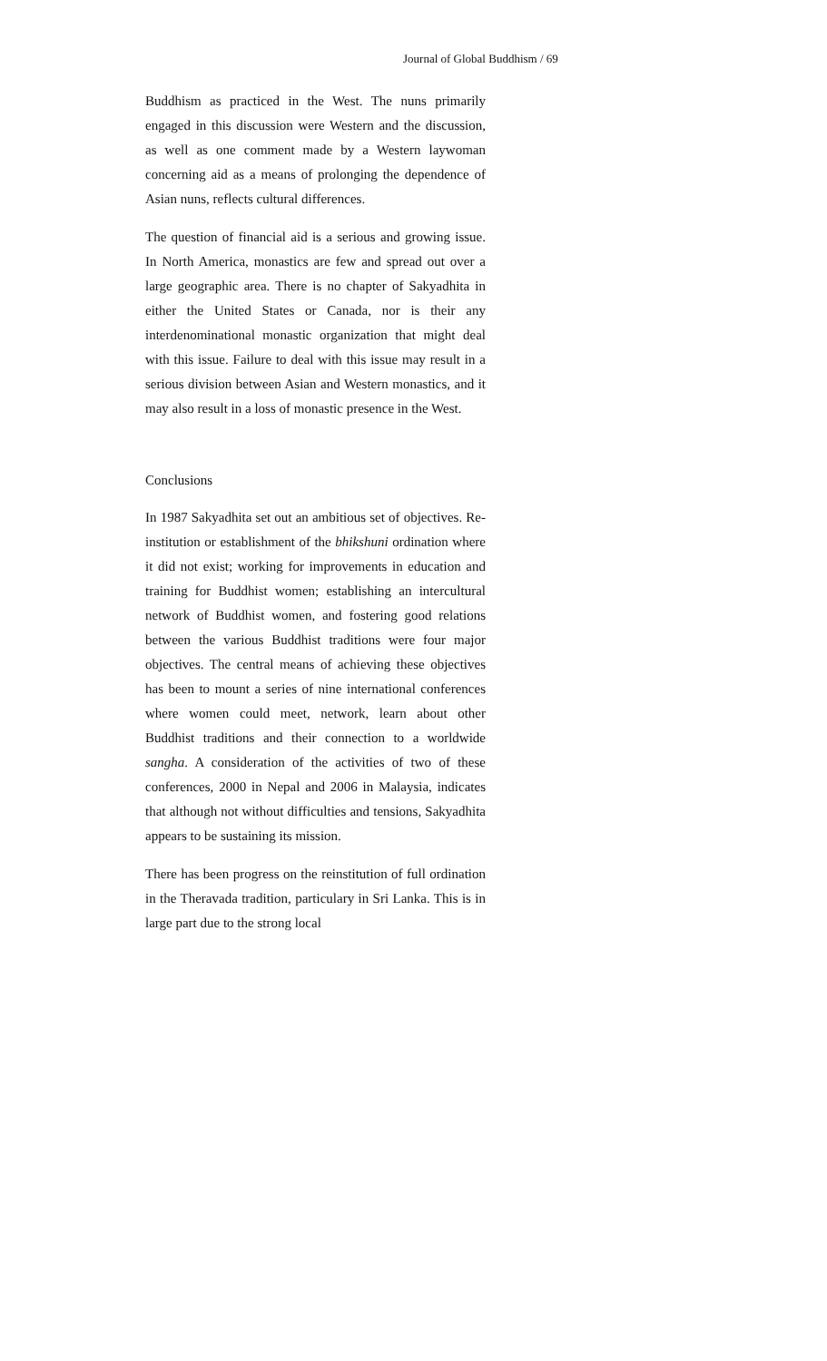Journal of Global Buddhism / 69
Buddhism as practiced in the West. The nuns primarily engaged in this discussion were Western and the discussion, as well as one comment made by a Western laywoman concerning aid as a means of prolonging the dependence of Asian nuns, reflects cultural differences.
The question of financial aid is a serious and growing issue. In North America, monastics are few and spread out over a large geographic area. There is no chapter of Sakyadhita in either the United States or Canada, nor is their any interdenominational monastic organization that might deal with this issue. Failure to deal with this issue may result in a serious division between Asian and Western monastics, and it may also result in a loss of monastic presence in the West.
Conclusions
In 1987 Sakyadhita set out an ambitious set of objectives. Re-institution or establishment of the bhikshuni ordination where it did not exist; working for improvements in education and training for Buddhist women; establishing an intercultural network of Buddhist women, and fostering good relations between the various Buddhist traditions were four major objectives. The central means of achieving these objectives has been to mount a series of nine international conferences where women could meet, network, learn about other Buddhist traditions and their connection to a worldwide sangha. A consideration of the activities of two of these conferences, 2000 in Nepal and 2006 in Malaysia, indicates that although not without difficulties and tensions, Sakyadhita appears to be sustaining its mission.
There has been progress on the reinstitution of full ordination in the Theravada tradition, particulary in Sri Lanka. This is in large part due to the strong local